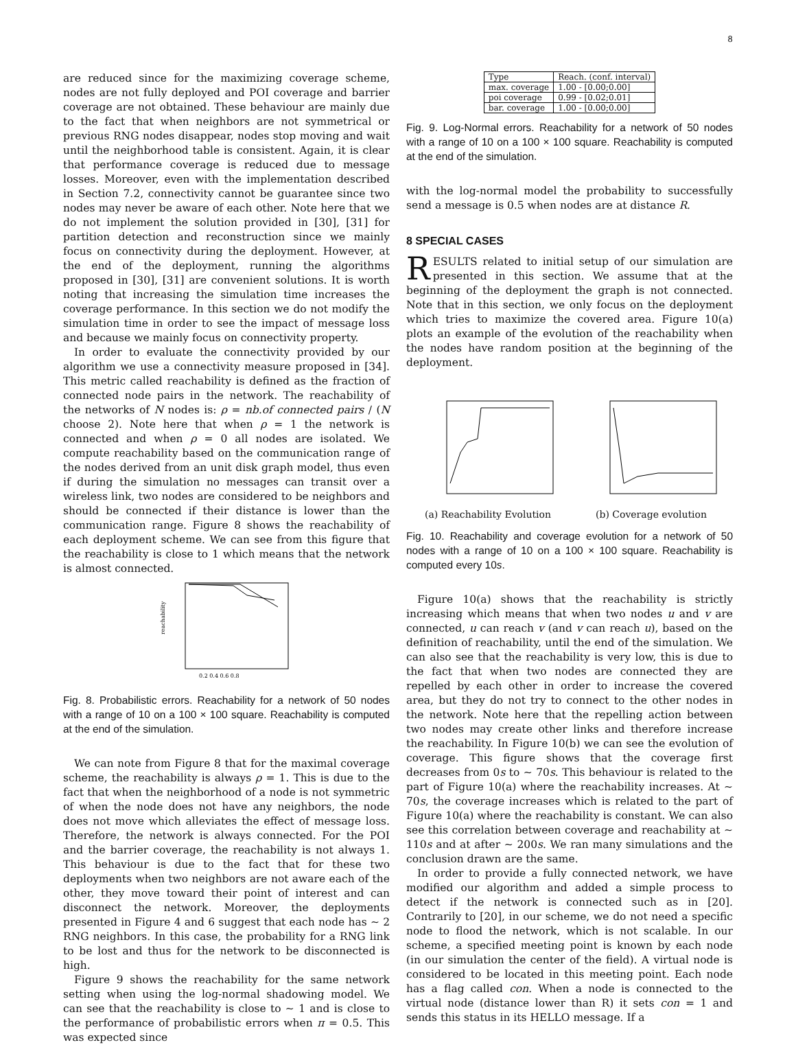8
are reduced since for the maximizing coverage scheme, nodes are not fully deployed and POI coverage and barrier coverage are not obtained. These behaviour are mainly due to the fact that when neighbors are not symmetrical or previous RNG nodes disappear, nodes stop moving and wait until the neighborhood table is consistent. Again, it is clear that performance coverage is reduced due to message losses. Moreover, even with the implementation described in Section 7.2, connectivity cannot be guarantee since two nodes may never be aware of each other. Note here that we do not implement the solution provided in [30], [31] for partition detection and reconstruction since we mainly focus on connectivity during the deployment. However, at the end of the deployment, running the algorithms proposed in [30], [31] are convenient solutions. It is worth noting that increasing the simulation time increases the coverage performance. In this section we do not modify the simulation time in order to see the impact of message loss and because we mainly focus on connectivity property.
In order to evaluate the connectivity provided by our algorithm we use a connectivity measure proposed in [34]. This metric called reachability is defined as the fraction of connected node pairs in the network. The reachability of the networks of N nodes is: ρ = nb.of connected pairs / (N choose 2). Note here that when ρ = 1 the network is connected and when ρ = 0 all nodes are isolated. We compute reachability based on the communication range of the nodes derived from an unit disk graph model, thus even if during the simulation no messages can transit over a wireless link, two nodes are considered to be neighbors and should be connected if their distance is lower than the communication range. Figure 8 shows the reachability of each deployment scheme. We can see from this figure that the reachability is close to 1 which means that the network is almost connected.
reachability
0.2 0.4 0.6 0.8
Fig. 8. Probabilistic errors. Reachability for a network of 50 nodes with a range of 10 on a 100 × 100 square. Reachability is computed at the end of the simulation.
We can note from Figure 8 that for the maximal coverage scheme, the reachability is always ρ = 1. This is due to the fact that when the neighborhood of a node is not symmetric of when the node does not have any neighbors, the node does not move which alleviates the effect of message loss. Therefore, the network is always connected. For the POI and the barrier coverage, the reachability is not always 1. This behaviour is due to the fact that for these two deployments when two neighbors are not aware each of the other, they move toward their point of interest and can disconnect the network. Moreover, the deployments presented in Figure 4 and 6 suggest that each node has ∼ 2 RNG neighbors. In this case, the probability for a RNG link to be lost and thus for the network to be disconnected is high.
Figure 9 shows the reachability for the same network setting when using the log-normal shadowing model. We can see that the reachability is close to ∼ 1 and is close to the performance of probabilistic errors when π = 0.5. This was expected since
| Type | Reach. (conf. interval) |
| --- | --- |
| max. coverage | 1.00 - [0.00;0.00] |
| poi coverage | 0.99 - [0.02;0.01] |
| bar. coverage | 1.00 - [0.00;0.00] |
Fig. 9. Log-Normal errors. Reachability for a network of 50 nodes with a range of 10 on a 100 × 100 square. Reachability is computed at the end of the simulation.
with the log-normal model the probability to successfully send a message is 0.5 when nodes are at distance R.
8 SPECIAL CASES
RESULTS related to initial setup of our simulation are presented in this section. We assume that at the beginning of the deployment the graph is not connected. Note that in this section, we only focus on the deployment which tries to maximize the covered area. Figure 10(a) plots an example of the evolution of the reachability when the nodes have random position at the beginning of the deployment.
(a) Reachability Evolution (b) Coverage evolution
Fig. 10. Reachability and coverage evolution for a network of 50 nodes with a range of 10 on a 100 × 100 square. Reachability is computed every 10s.
Figure 10(a) shows that the reachability is strictly increasing which means that when two nodes u and v are connected, u can reach v (and v can reach u), based on the definition of reachability, until the end of the simulation. We can also see that the reachability is very low, this is due to the fact that when two nodes are connected they are repelled by each other in order to increase the covered area, but they do not try to connect to the other nodes in the network. Note here that the repelling action between two nodes may create other links and therefore increase the reachability. In Figure 10(b) we can see the evolution of coverage. This figure shows that the coverage first decreases from 0s to ∼ 70s. This behaviour is related to the part of Figure 10(a) where the reachability increases. At ∼ 70s, the coverage increases which is related to the part of Figure 10(a) where the reachability is constant. We can also see this correlation between coverage and reachability at ∼ 110s and at after ∼ 200s. We ran many simulations and the conclusion drawn are the same.
In order to provide a fully connected network, we have modified our algorithm and added a simple process to detect if the network is connected such as in [20]. Contrarily to [20], in our scheme, we do not need a specific node to flood the network, which is not scalable. In our scheme, a specified meeting point is known by each node (in our simulation the center of the field). A virtual node is considered to be located in this meeting point. Each node has a flag called con. When a node is connected to the virtual node (distance lower than R) it sets con = 1 and sends this status in its HELLO message. If a